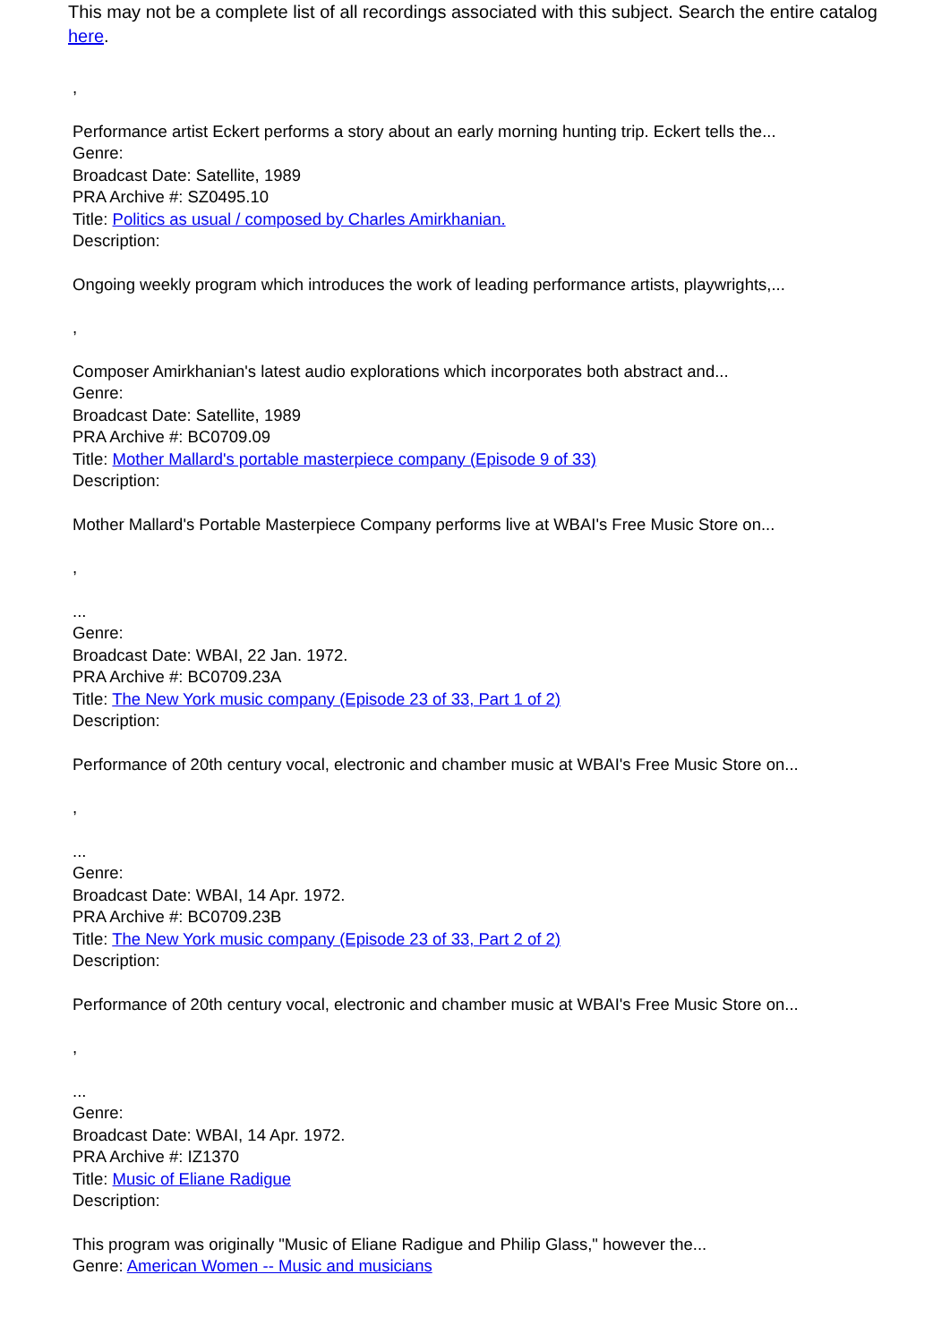This may not be a complete list of all recordings associated with this subject. Search the entire catalog here.
,
Performance artist Eckert performs a story about an early morning hunting trip. Eckert tells the...
Genre:
Broadcast Date: Satellite, 1989
PRA Archive #: SZ0495.10
Title: Politics as usual / composed by Charles Amirkhanian.
Description:
Ongoing weekly program which introduces the work of leading performance artists, playwrights,...
,
Composer Amirkhanian's latest audio explorations which incorporates both abstract and...
Genre:
Broadcast Date: Satellite, 1989
PRA Archive #: BC0709.09
Title: Mother Mallard's portable masterpiece company (Episode 9 of 33)
Description:
Mother Mallard's Portable Masterpiece Company performs live at WBAI's Free Music Store on...
,
...
Genre:
Broadcast Date: WBAI, 22 Jan. 1972.
PRA Archive #: BC0709.23A
Title: The New York music company (Episode 23 of 33, Part 1 of 2)
Description:
Performance of 20th century vocal, electronic and chamber music at WBAI's Free Music Store on...
,
...
Genre:
Broadcast Date: WBAI, 14 Apr. 1972.
PRA Archive #: BC0709.23B
Title: The New York music company (Episode 23 of 33, Part 2 of 2)
Description:
Performance of 20th century vocal, electronic and chamber music at WBAI's Free Music Store on...
,
...
Genre:
Broadcast Date: WBAI, 14 Apr. 1972.
PRA Archive #: IZ1370
Title: Music of Eliane Radigue
Description:
This program was originally "Music of Eliane Radigue and Philip Glass," however the...
Genre: American Women -- Music and musicians